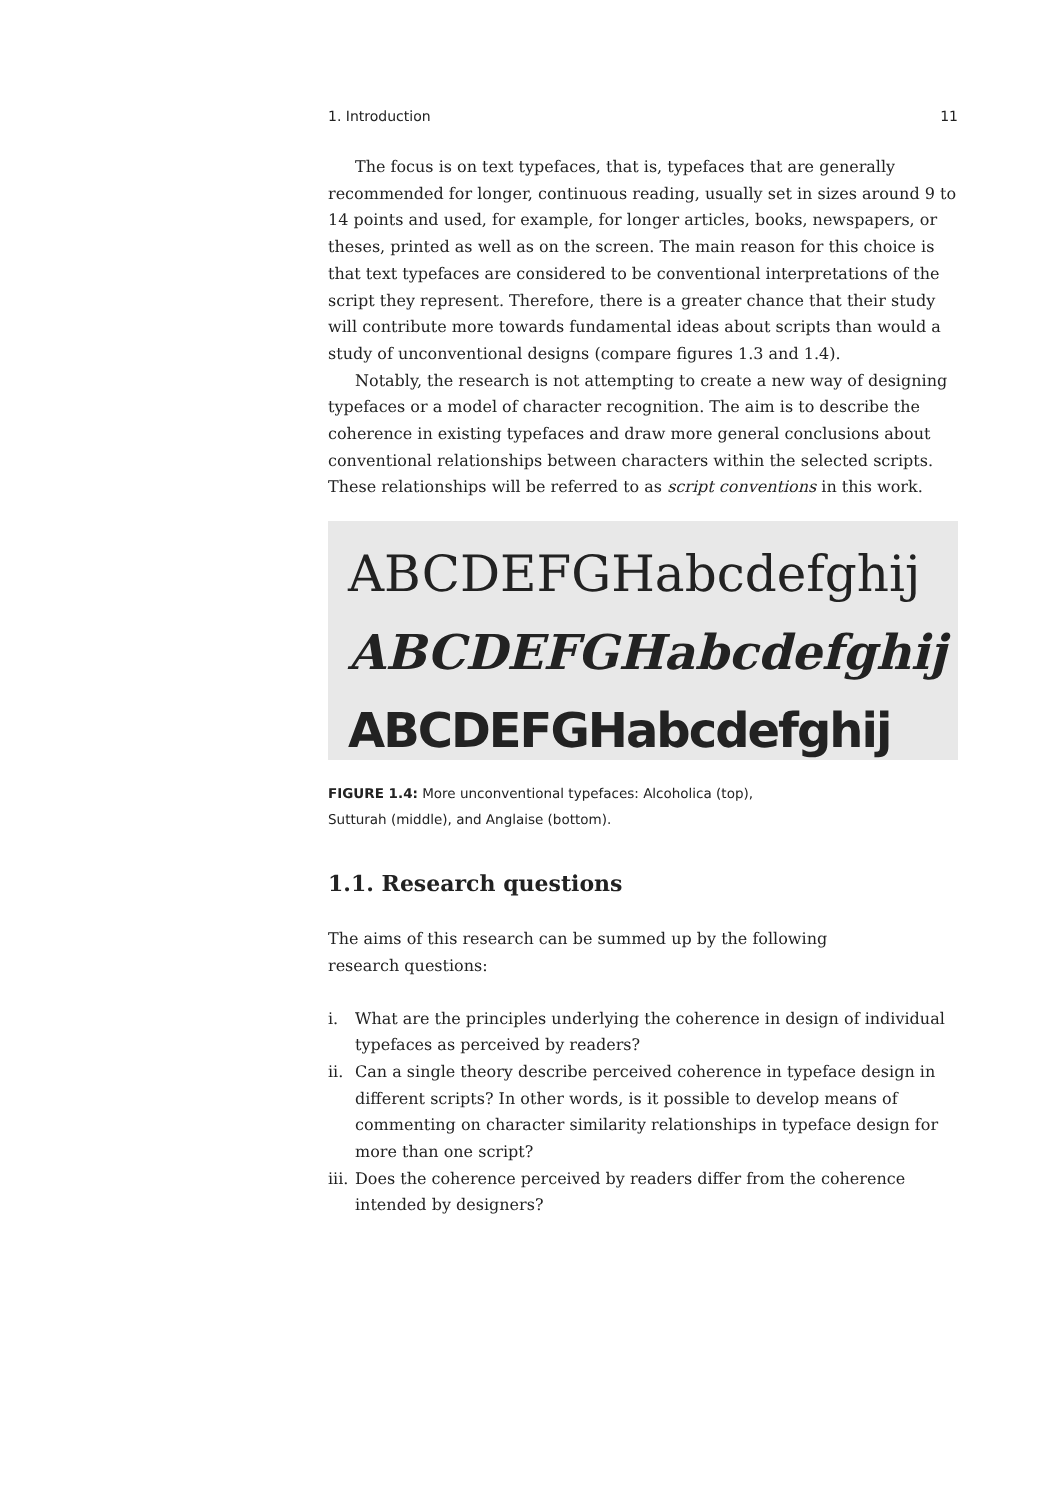1. Introduction 11
The focus is on text typefaces, that is, typefaces that are generally recommended for longer, continuous reading, usually set in sizes around 9 to 14 points and used, for example, for longer articles, books, newspapers, or theses, printed as well as on the screen. The main reason for this choice is that text typefaces are considered to be conventional interpretations of the script they represent. Therefore, there is a greater chance that their study will contribute more towards fundamental ideas about scripts than would a study of unconventional designs (compare figures 1.3 and 1.4).
Notably, the research is not attempting to create a new way of designing typefaces or a model of character recognition. The aim is to describe the coherence in existing typefaces and draw more general conclusions about conventional relationships between characters within the selected scripts. These relationships will be referred to as script conventions in this work.
ABCDEFGHabcdefghij
ABCDEFGHabcdefghij
ABCDEFGHabcdefghij
FIGURE 1.4: More unconventional typefaces: Alcoholica (top),
Sutturah (middle), and Anglaise (bottom).
1.1. Research questions
The aims of this research can be summed up by the following
research questions:
i. What are the principles underlying the coherence in design of individual typefaces as perceived by readers?
ii. Can a single theory describe perceived coherence in typeface design in different scripts? In other words, is it possible to develop means of commenting on character similarity relationships in typeface design for more than one script?
iii. Does the coherence perceived by readers differ from the coherence intended by designers?